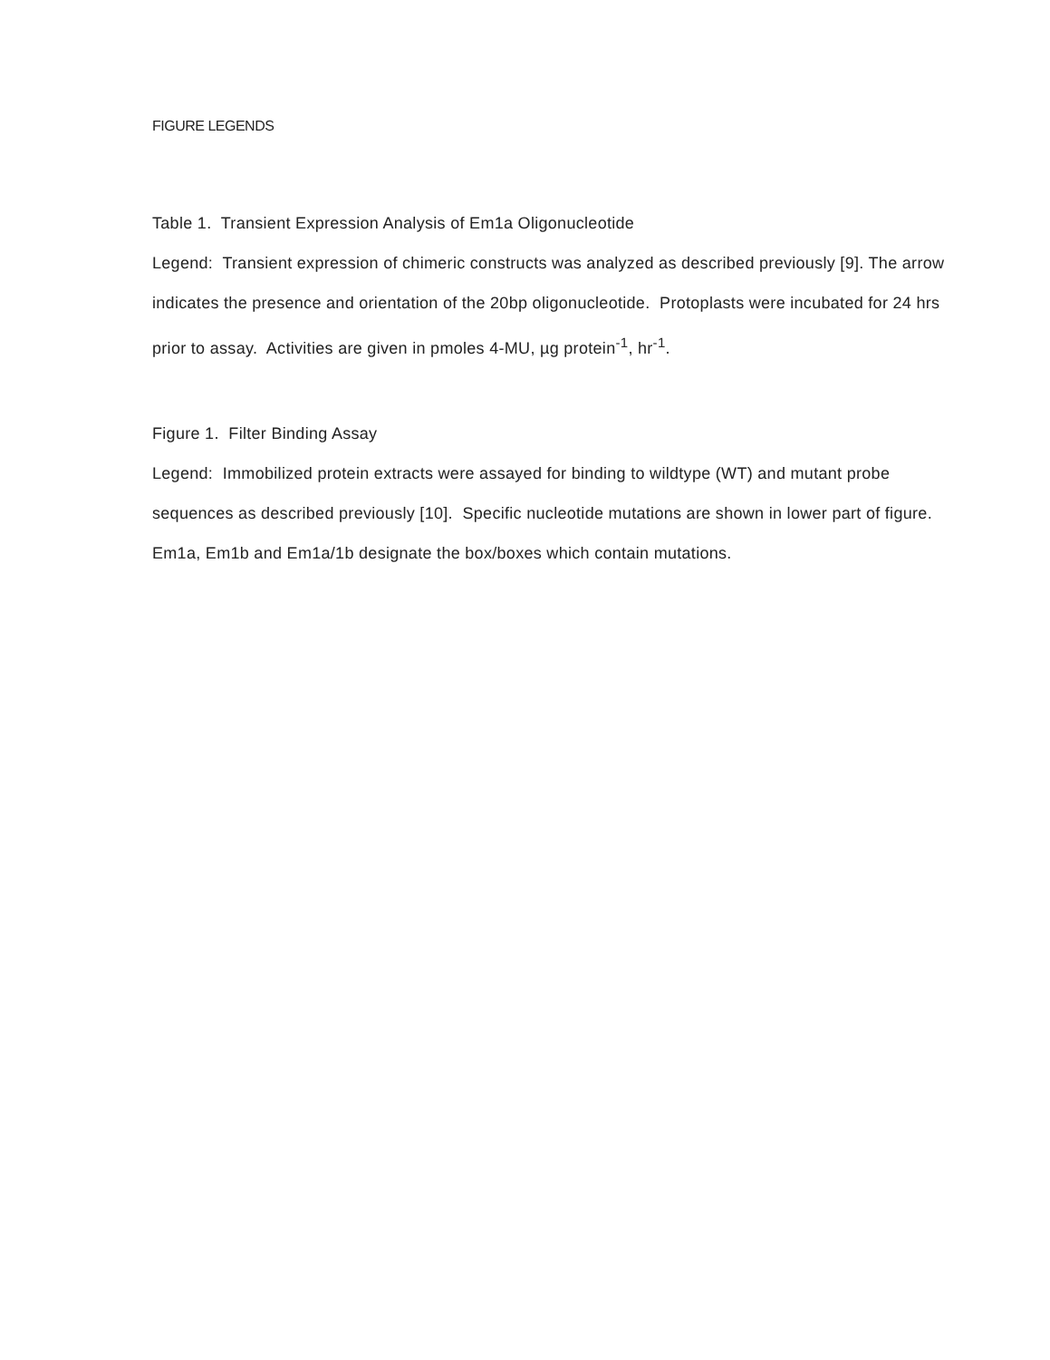FIGURE LEGENDS
Table 1. Transient Expression Analysis of Em1a Oligonucleotide
Legend: Transient expression of chimeric constructs was analyzed as described previously [9]. The arrow indicates the presence and orientation of the 20bp oligonucleotide. Protoplasts were incubated for 24 hrs prior to assay. Activities are given in pmoles 4-MU, µg protein<sup>-1</sup>, hr<sup>-1</sup>.
Figure 1. Filter Binding Assay
Legend: Immobilized protein extracts were assayed for binding to wildtype (WT) and mutant probe sequences as described previously [10]. Specific nucleotide mutations are shown in lower part of figure. Em1a, Em1b and Em1a/1b designate the box/boxes which contain mutations.